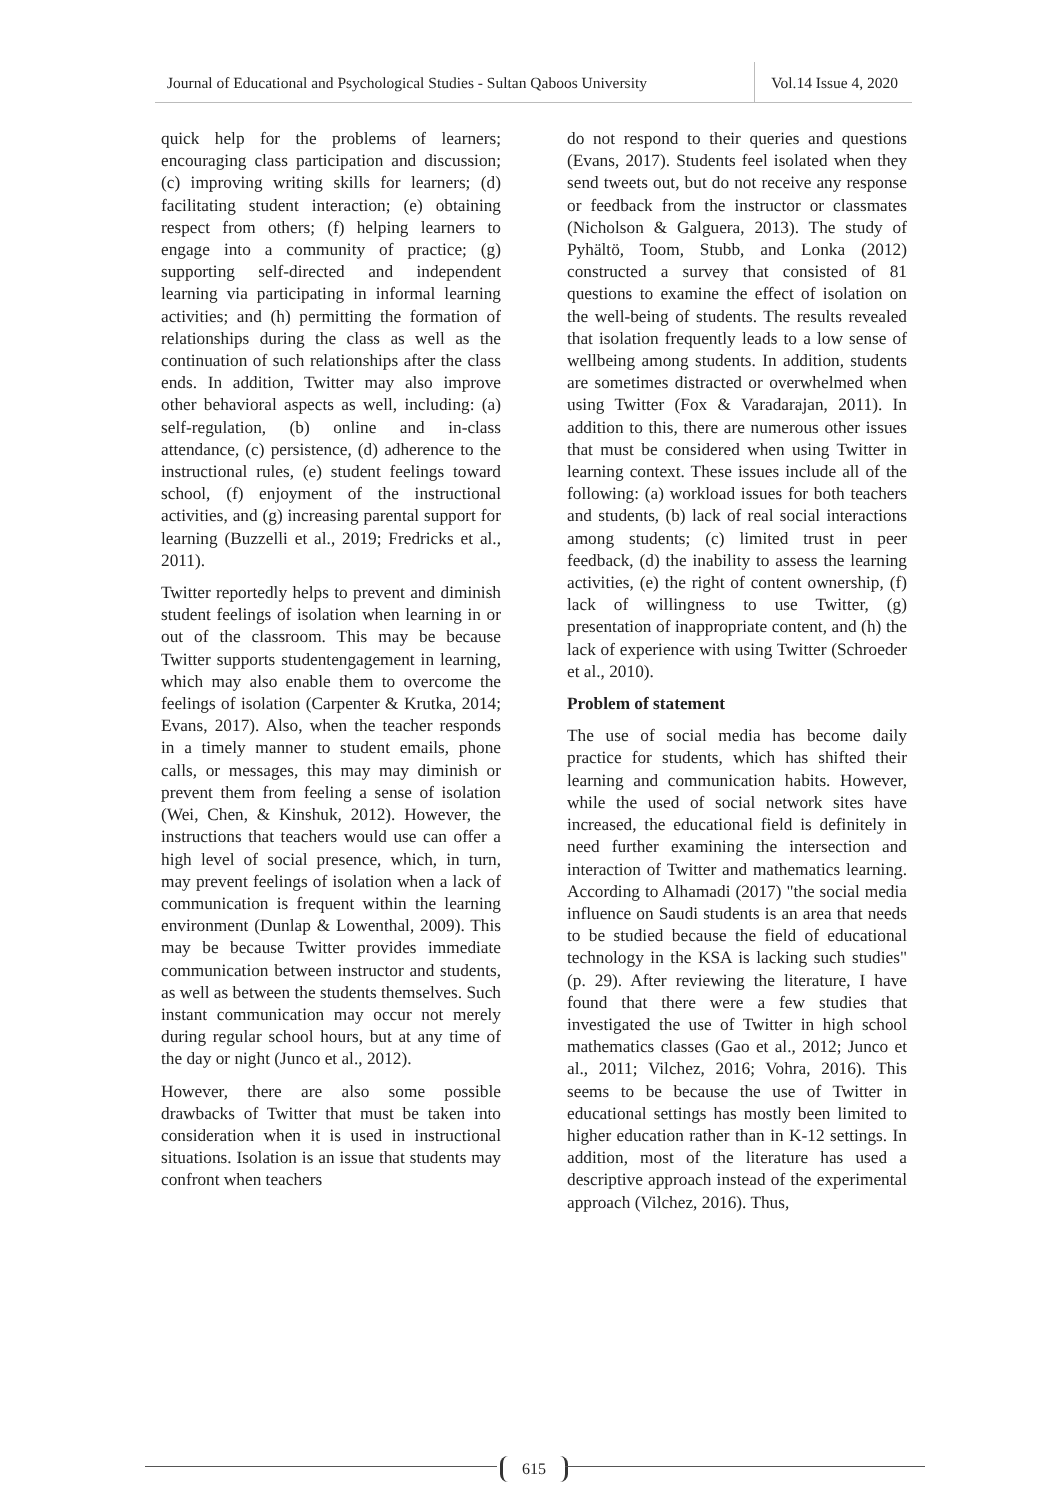Journal of Educational and Psychological Studies - Sultan Qaboos University
Vol.14 Issue 4, 2020
quick help for the problems of learners; encouraging class participation and discussion; (c) improving writing skills for learners; (d) facilitating student interaction; (e) obtaining respect from others; (f) helping learners to engage into a community of practice; (g) supporting self-directed and independent learning via participating in informal learning activities; and (h) permitting the formation of relationships during the class as well as the continuation of such relationships after the class ends. In addition, Twitter may also improve other behavioral aspects as well, including: (a) self-regulation, (b) online and in-class attendance, (c) persistence, (d) adherence to the instructional rules, (e) student feelings toward school, (f) enjoyment of the instructional activities, and (g) increasing parental support for learning (Buzzelli et al., 2019; Fredricks et al., 2011).
Twitter reportedly helps to prevent and diminish student feelings of isolation when learning in or out of the classroom. This may be because Twitter supports studentengagement in learning, which may also enable them to overcome the feelings of isolation (Carpenter & Krutka, 2014; Evans, 2017). Also, when the teacher responds in a timely manner to student emails, phone calls, or messages, this may may diminish or prevent them from feeling a sense of isolation (Wei, Chen, & Kinshuk, 2012). However, the instructions that teachers would use can offer a high level of social presence, which, in turn, may prevent feelings of isolation when a lack of communication is frequent within the learning environment (Dunlap & Lowenthal, 2009). This may be because Twitter provides immediate communication between instructor and students, as well as between the students themselves. Such instant communication may occur not merely during regular school hours, but at any time of the day or night (Junco et al., 2012).
However, there are also some possible drawbacks of Twitter that must be taken into consideration when it is used in instructional situations. Isolation is an issue that students may confront when teachers
do not respond to their queries and questions (Evans, 2017). Students feel isolated when they send tweets out, but do not receive any response or feedback from the instructor or classmates (Nicholson & Galguera, 2013). The study of Pyhältö, Toom, Stubb, and Lonka (2012) constructed a survey that consisted of 81 questions to examine the effect of isolation on the well-being of students. The results revealed that isolation frequently leads to a low sense of wellbeing among students. In addition, students are sometimes distracted or overwhelmed when using Twitter (Fox & Varadarajan, 2011). In addition to this, there are numerous other issues that must be considered when using Twitter in learning context. These issues include all of the following: (a) workload issues for both teachers and students, (b) lack of real social interactions among students; (c) limited trust in peer feedback, (d) the inability to assess the learning activities, (e) the right of content ownership, (f) lack of willingness to use Twitter, (g) presentation of inappropriate content, and (h) the lack of experience with using Twitter (Schroeder et al., 2010).
Problem of statement
The use of social media has become daily practice for students, which has shifted their learning and communication habits. However, while the used of social network sites have increased, the educational field is definitely in need further examining the intersection and interaction of Twitter and mathematics learning. According to Alhamadi (2017) "the social media influence on Saudi students is an area that needs to be studied because the field of educational technology in the KSA is lacking such studies" (p. 29). After reviewing the literature, I have found that there were a few studies that investigated the use of Twitter in high school mathematics classes (Gao et al., 2012; Junco et al., 2011; Vilchez, 2016; Vohra, 2016). This seems to be because the use of Twitter in educational settings has mostly been limited to higher education rather than in K-12 settings. In addition, most of the literature has used a descriptive approach instead of the experimental approach (Vilchez, 2016). Thus,
615